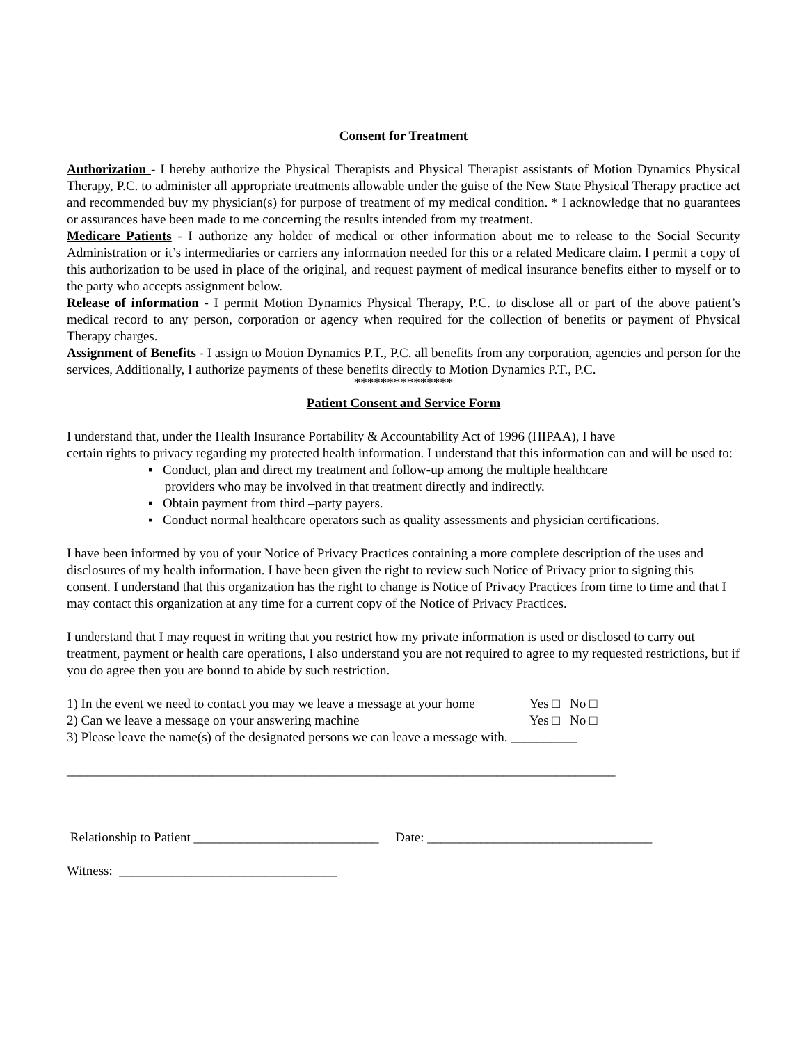Consent for Treatment
Authorization - I hereby authorize the Physical Therapists and Physical Therapist assistants of Motion Dynamics Physical Therapy, P.C. to administer all appropriate treatments allowable under the guise of the New State Physical Therapy practice act and recommended buy my physician(s) for purpose of treatment of my medical condition. * I acknowledge that no guarantees or assurances have been made to me concerning the results intended from my treatment.
Medicare Patients - I authorize any holder of medical or other information about me to release to the Social Security Administration or it’s intermediaries or carriers any information needed for this or a related Medicare claim. I permit a copy of this authorization to be used in place of the original, and request payment of medical insurance benefits either to myself or to the party who accepts assignment below.
Release of information - I permit Motion Dynamics Physical Therapy, P.C. to disclose all or part of the above patient’s medical record to any person, corporation or agency when required for the collection of benefits or payment of Physical Therapy charges.
Assignment of Benefits - I assign to Motion Dynamics P.T., P.C. all benefits from any corporation, agencies and person for the services, Additionally, I authorize payments of these benefits directly to Motion Dynamics P.T., P.C.
***************
Patient Consent and Service Form
I understand that, under the Health Insurance Portability & Accountability Act of 1996 (HIPAA), I have
certain rights to privacy regarding my protected health information. I understand that this information can and will be used to:
▪ Conduct, plan and direct my treatment and follow-up among the multiple healthcare
providers who may be involved in that treatment directly and indirectly.
▪ Obtain payment from third –party payers.
▪ Conduct normal healthcare operators such as quality assessments and physician certifications.
I have been informed by you of your Notice of Privacy Practices containing a more complete description of the uses and disclosures of my health information. I have been given the right to review such Notice of Privacy prior to signing this consent. I understand that this organization has the right to change is Notice of Privacy Practices from time to time and that I may contact this organization at any time for a current copy of the Notice of Privacy Practices.
I understand that I may request in writing that you restrict how my private information is used or disclosed to carry out treatment, payment or health care operations, I also understand you are not required to agree to my requested restrictions, but if you do agree then you are bound to abide by such restriction.
1) In the event we need to contact you may we leave a message at your home Yes □ No □
2) Can we leave a message on your answering machine Yes □ No □
3) Please leave the name(s) of the designated persons we can leave a message with. __________
___________________________________________________________________________________
Relationship to Patient ____________________________ Date: __________________________________
Witness: _________________________________